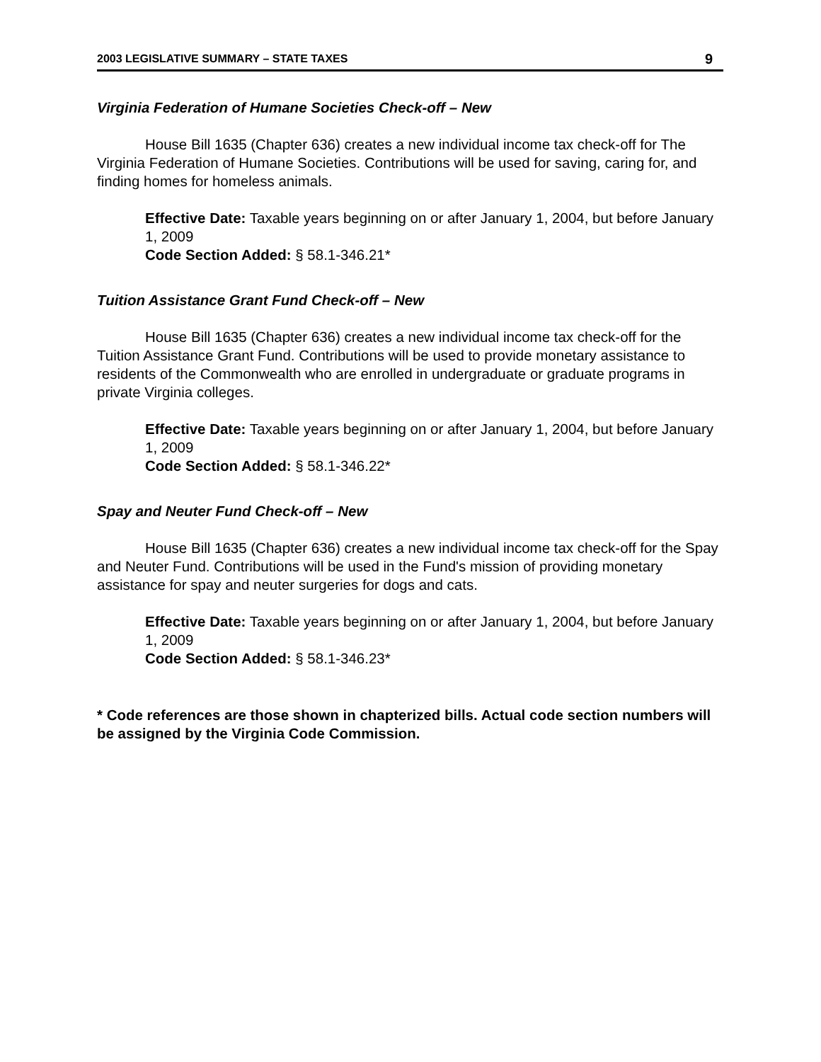2003 LEGISLATIVE SUMMARY – STATE TAXES 9
Virginia Federation of Humane Societies Check-off – New
House Bill 1635 (Chapter 636) creates a new individual income tax check-off for The Virginia Federation of Humane Societies. Contributions will be used for saving, caring for, and finding homes for homeless animals.
Effective Date: Taxable years beginning on or after January 1, 2004, but before January 1, 2009
Code Section Added: § 58.1-346.21*
Tuition Assistance Grant Fund Check-off – New
House Bill 1635 (Chapter 636) creates a new individual income tax check-off for the Tuition Assistance Grant Fund. Contributions will be used to provide monetary assistance to residents of the Commonwealth who are enrolled in undergraduate or graduate programs in private Virginia colleges.
Effective Date: Taxable years beginning on or after January 1, 2004, but before January 1, 2009
Code Section Added: § 58.1-346.22*
Spay and Neuter Fund Check-off – New
House Bill 1635 (Chapter 636) creates a new individual income tax check-off for the Spay and Neuter Fund. Contributions will be used in the Fund's mission of providing monetary assistance for spay and neuter surgeries for dogs and cats.
Effective Date: Taxable years beginning on or after January 1, 2004, but before January 1, 2009
Code Section Added: § 58.1-346.23*
* Code references are those shown in chapterized bills. Actual code section numbers will be assigned by the Virginia Code Commission.